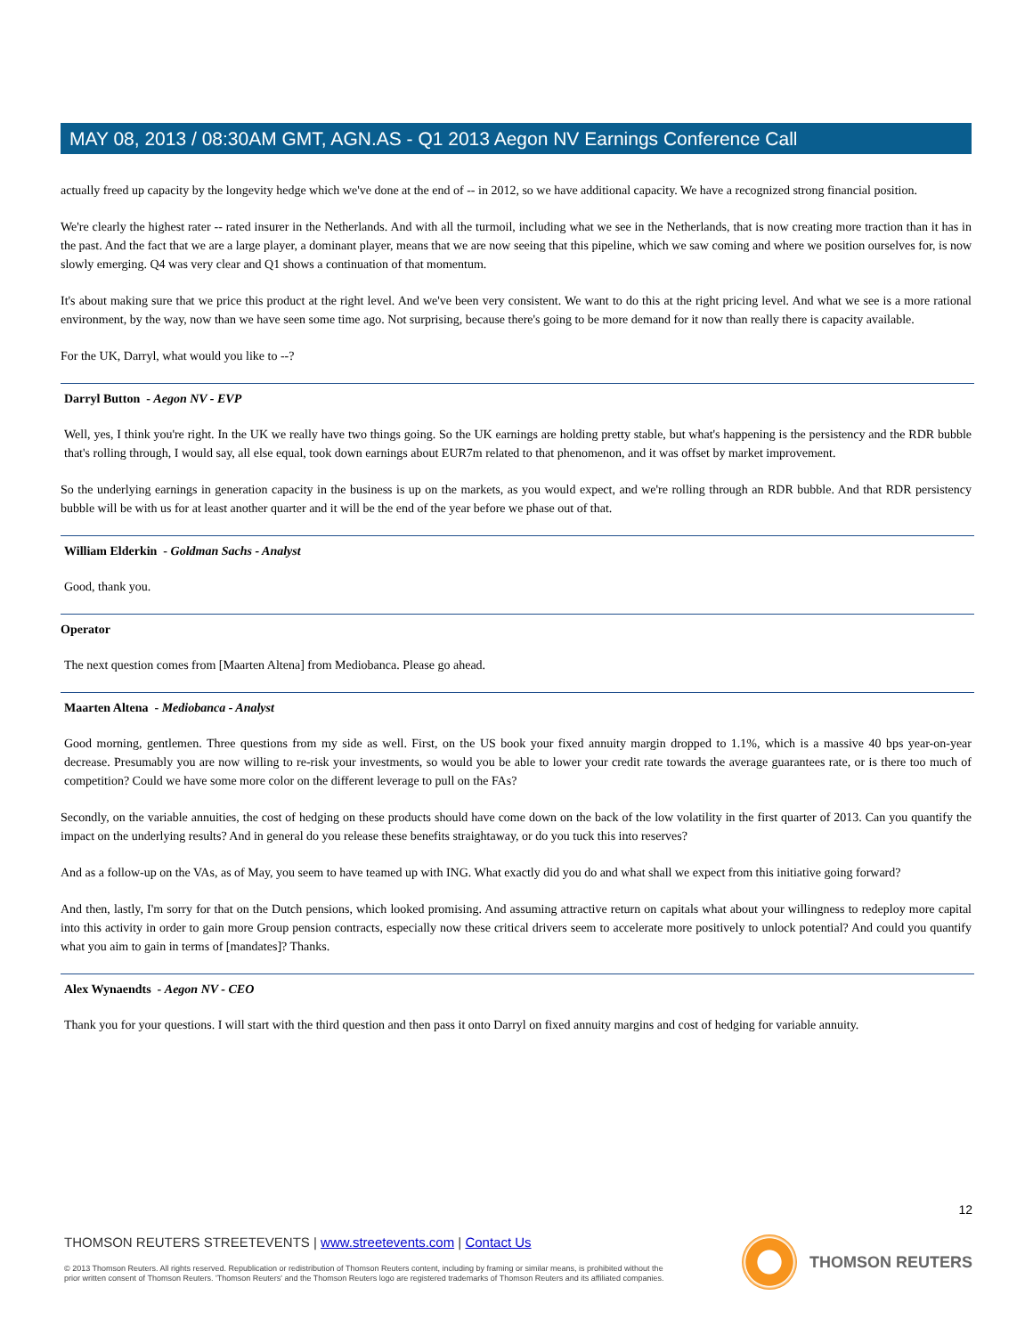MAY 08, 2013 / 08:30AM GMT, AGN.AS - Q1 2013 Aegon NV Earnings Conference Call
actually freed up capacity by the longevity hedge which we've done at the end of -- in 2012, so we have additional capacity. We have a recognized strong financial position.
We're clearly the highest rater -- rated insurer in the Netherlands. And with all the turmoil, including what we see in the Netherlands, that is now creating more traction than it has in the past. And the fact that we are a large player, a dominant player, means that we are now seeing that this pipeline, which we saw coming and where we position ourselves for, is now slowly emerging. Q4 was very clear and Q1 shows a continuation of that momentum.
It's about making sure that we price this product at the right level. And we've been very consistent. We want to do this at the right pricing level. And what we see is a more rational environment, by the way, now than we have seen some time ago. Not surprising, because there's going to be more demand for it now than really there is capacity available.
For the UK, Darryl, what would you like to --?
Darryl Button - Aegon NV - EVP
Well, yes, I think you're right. In the UK we really have two things going. So the UK earnings are holding pretty stable, but what's happening is the persistency and the RDR bubble that's rolling through, I would say, all else equal, took down earnings about EUR7m related to that phenomenon, and it was offset by market improvement.
So the underlying earnings in generation capacity in the business is up on the markets, as you would expect, and we're rolling through an RDR bubble. And that RDR persistency bubble will be with us for at least another quarter and it will be the end of the year before we phase out of that.
William Elderkin - Goldman Sachs - Analyst
Good, thank you.
Operator
The next question comes from [Maarten Altena] from Mediobanca. Please go ahead.
Maarten Altena - Mediobanca - Analyst
Good morning, gentlemen. Three questions from my side as well. First, on the US book your fixed annuity margin dropped to 1.1%, which is a massive 40 bps year-on-year decrease. Presumably you are now willing to re-risk your investments, so would you be able to lower your credit rate towards the average guarantees rate, or is there too much of competition? Could we have some more color on the different leverage to pull on the FAs?
Secondly, on the variable annuities, the cost of hedging on these products should have come down on the back of the low volatility in the first quarter of 2013. Can you quantify the impact on the underlying results? And in general do you release these benefits straightaway, or do you tuck this into reserves?
And as a follow-up on the VAs, as of May, you seem to have teamed up with ING. What exactly did you do and what shall we expect from this initiative going forward?
And then, lastly, I'm sorry for that on the Dutch pensions, which looked promising. And assuming attractive return on capitals what about your willingness to redeploy more capital into this activity in order to gain more Group pension contracts, especially now these critical drivers seem to accelerate more positively to unlock potential? And could you quantify what you aim to gain in terms of [mandates]? Thanks.
Alex Wynaendts - Aegon NV - CEO
Thank you for your questions. I will start with the third question and then pass it onto Darryl on fixed annuity margins and cost of hedging for variable annuity.
12
THOMSON REUTERS STREETEVENTS | www.streetevents.com | Contact Us
© 2013 Thomson Reuters. All rights reserved. Republication or redistribution of Thomson Reuters content, including by framing or similar means, is prohibited without the prior written consent of Thomson Reuters. 'Thomson Reuters' and the Thomson Reuters logo are registered trademarks of Thomson Reuters and its affiliated companies.
THOMSON REUTERS